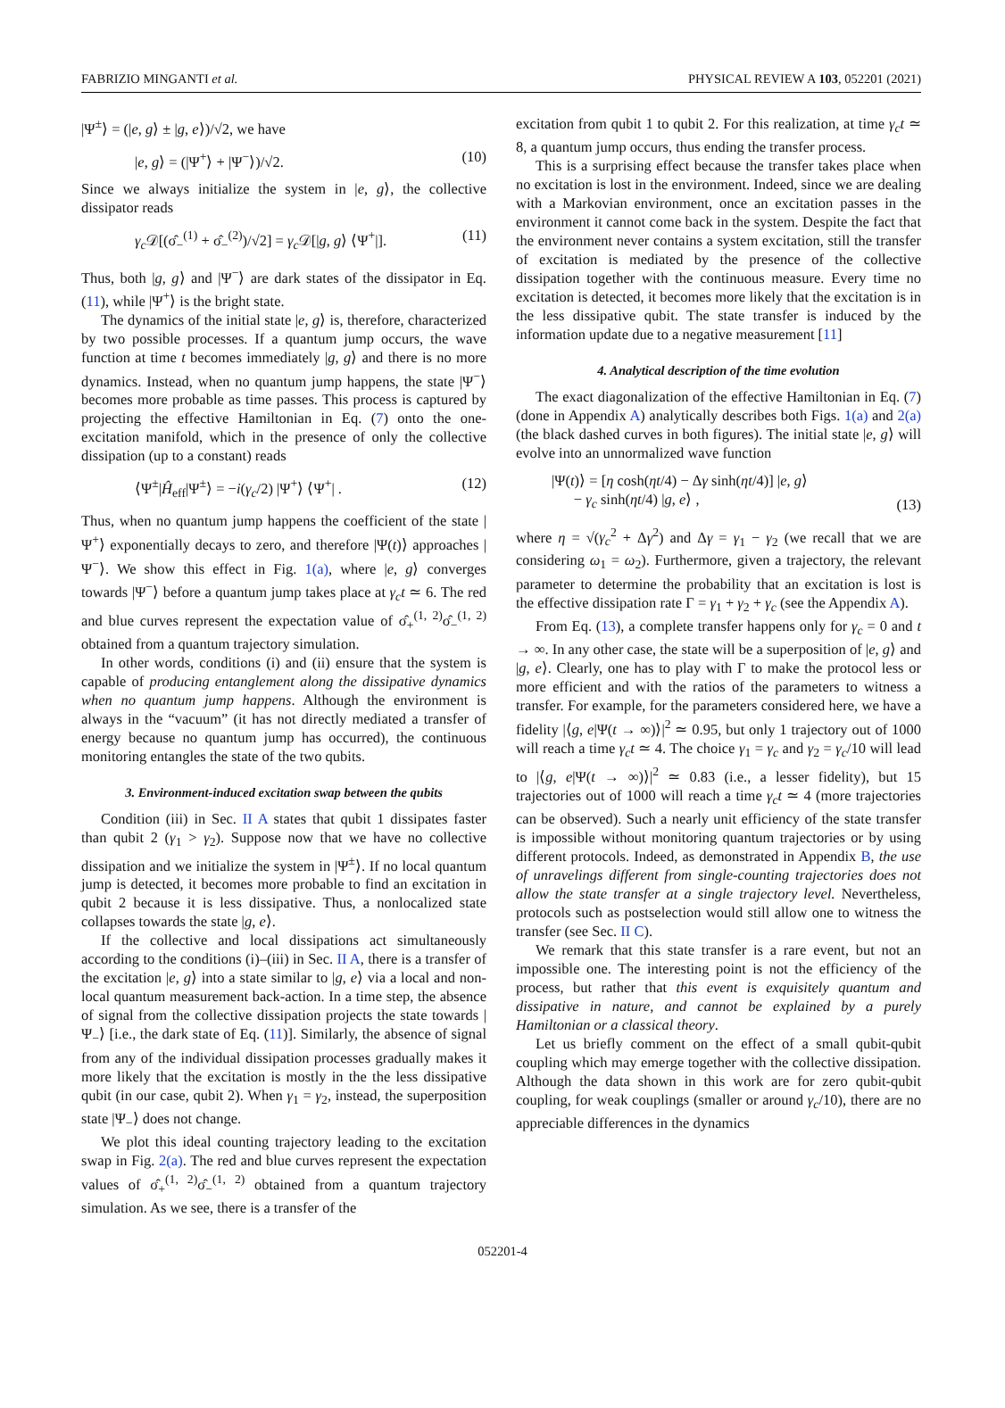FABRIZIO MINGANTI et al. PHYSICAL REVIEW A 103, 052201 (2021)
|Ψ<sup>±</sup>⟩ = (|e, g⟩ ± |g, e⟩)/√2, we have
|e, g⟩ = (|Ψ<sup>+</sup>⟩ + |Ψ<sup>−</sup>⟩)/√2. (10)
Since we always initialize the system in |e, g⟩, the collective dissipator reads
γ<sub>c</sub> 𝒟[(σ̂<sub>−</sub><sup>(1)</sup> + σ̂<sub>−</sub><sup>(2)</sup>)/√2] = γ<sub>c</sub> 𝒟[|g, g⟩ ⟨Ψ<sup>+</sup>|]. (11)
Thus, both |g, g⟩ and |Ψ<sup>−</sup>⟩ are dark states of the dissipator in Eq. (11), while |Ψ<sup>+</sup>⟩ is the bright state.
The dynamics of the initial state |e, g⟩ is, therefore, characterized by two possible processes. If a quantum jump occurs, the wave function at time t becomes immediately |g, g⟩ and there is no more dynamics. Instead, when no quantum jump happens, the state |Ψ<sup>−</sup>⟩ becomes more probable as time passes. This process is captured by projecting the effective Hamiltonian in Eq. (7) onto the one-excitation manifold, which in the presence of only the collective dissipation (up to a constant) reads
⟨Ψ<sup>±</sup>|Ĥ<sub>eff</sub>|Ψ<sup>±</sup>⟩ = −i(γ<sub>c</sub>/2) |Ψ<sup>+</sup>⟩ ⟨Ψ<sup>+</sup>| . (12)
Thus, when no quantum jump happens the coefficient of the state |Ψ<sup>+</sup>⟩ exponentially decays to zero, and therefore |Ψ(t)⟩ approaches |Ψ<sup>−</sup>⟩. We show this effect in Fig. 1(a), where |e, g⟩ converges towards |Ψ<sup>−</sup>⟩ before a quantum jump takes place at γ<sub>c</sub>t ≃ 6. The red and blue curves represent the expectation value of σ̂<sub>+</sub><sup>(1, 2)</sup>σ̂<sub>−</sub><sup>(1, 2)</sup> obtained from a quantum trajectory simulation.
In other words, conditions (i) and (ii) ensure that the system is capable of producing entanglement along the dissipative dynamics when no quantum jump happens. Although the environment is always in the “vacuum” (it has not directly mediated a transfer of energy because no quantum jump has occurred), the continuous monitoring entangles the state of the two qubits.
3. Environment-induced excitation swap between the qubits
Condition (iii) in Sec. II A states that qubit 1 dissipates faster than qubit 2 (γ<sub>1</sub> > γ<sub>2</sub>). Suppose now that we have no collective dissipation and we initialize the system in |Ψ<sup>±</sup>⟩. If no local quantum jump is detected, it becomes more probable to find an excitation in qubit 2 because it is less dissipative. Thus, a nonlocalized state collapses towards the state |g, e⟩.
If the collective and local dissipations act simultaneously according to the conditions (i)–(iii) in Sec. II A, there is a transfer of the excitation |e, g⟩ into a state similar to |g, e⟩ via a local and non-local quantum measurement back-action. In a time step, the absence of signal from the collective dissipation projects the state towards |Ψ<sub>−</sub>⟩ [i.e., the dark state of Eq. (11)]. Similarly, the absence of signal from any of the individual dissipation processes gradually makes it more likely that the excitation is mostly in the the less dissipative qubit (in our case, qubit 2). When γ<sub>1</sub> = γ<sub>2</sub>, instead, the superposition state |Ψ<sub>−</sub>⟩ does not change.
We plot this ideal counting trajectory leading to the excitation swap in Fig. 2(a). The red and blue curves represent the expectation values of σ̂<sub>+</sub><sup>(1, 2)</sup>σ̂<sub>−</sub><sup>(1, 2)</sup> obtained from a quantum trajectory simulation. As we see, there is a transfer of the
excitation from qubit 1 to qubit 2. For this realization, at time γ<sub>c</sub>t ≃ 8, a quantum jump occurs, thus ending the transfer process.
This is a surprising effect because the transfer takes place when no excitation is lost in the environment. Indeed, since we are dealing with a Markovian environment, once an excitation passes in the environment it cannot come back in the system. Despite the fact that the environment never contains a system excitation, still the transfer of excitation is mediated by the presence of the collective dissipation together with the continuous measure. Every time no excitation is detected, it becomes more likely that the excitation is in the less dissipative qubit. The state transfer is induced by the information update due to a negative measurement [11]
4. Analytical description of the time evolution
The exact diagonalization of the effective Hamiltonian in Eq. (7) (done in Appendix A) analytically describes both Figs. 1(a) and 2(a) (the black dashed curves in both figures). The initial state |e, g⟩ will evolve into an unnormalized wave function
|Ψ(t)⟩ = [η cosh(ηt/4) − Δγ sinh(ηt/4)] |e, g⟩
− γ<sub>c</sub> sinh(ηt/4) |g, e⟩ , (13)
where η = √(γ<sub>c</sub><sup>2</sup> + Δγ<sup>2</sup>) and Δγ = γ<sub>1</sub> − γ<sub>2</sub> (we recall that we are considering ω<sub>1</sub> = ω<sub>2</sub>). Furthermore, given a trajectory, the relevant parameter to determine the probability that an excitation is lost is the effective dissipation rate Γ = γ<sub>1</sub> + γ<sub>2</sub> + γ<sub>c</sub> (see the Appendix A).
From Eq. (13), a complete transfer happens only for γ<sub>c</sub> = 0 and t → ∞. In any other case, the state will be a superposition of |e, g⟩ and |g, e⟩. Clearly, one has to play with Γ to make the protocol less or more efficient and with the ratios of the parameters to witness a transfer. For example, for the parameters considered here, we have a fidelity |⟨g, e|Ψ(t → ∞)⟩|<sup>2</sup> ≃ 0.95, but only 1 trajectory out of 1000 will reach a time γ<sub>c</sub>t ≃ 4. The choice γ<sub>1</sub> = γ<sub>c</sub> and γ<sub>2</sub> = γ<sub>c</sub>/10 will lead to |⟨g, e|Ψ(t → ∞)⟩|<sup>2</sup> ≃ 0.83 (i.e., a lesser fidelity), but 15 trajectories out of 1000 will reach a time γ<sub>c</sub>t ≃ 4 (more trajectories can be observed). Such a nearly unit efficiency of the state transfer is impossible without monitoring quantum trajectories or by using different protocols. Indeed, as demonstrated in Appendix B, the use of unravelings different from single-counting trajectories does not allow the state transfer at a single trajectory level. Nevertheless, protocols such as postselection would still allow one to witness the transfer (see Sec. II C).
We remark that this state transfer is a rare event, but not an impossible one. The interesting point is not the efficiency of the process, but rather that this event is exquisitely quantum and dissipative in nature, and cannot be explained by a purely Hamiltonian or a classical theory.
Let us briefly comment on the effect of a small qubit-qubit coupling which may emerge together with the collective dissipation. Although the data shown in this work are for zero qubit-qubit coupling, for weak couplings (smaller or around γ<sub>c</sub>/10), there are no appreciable differences in the dynamics
052201-4